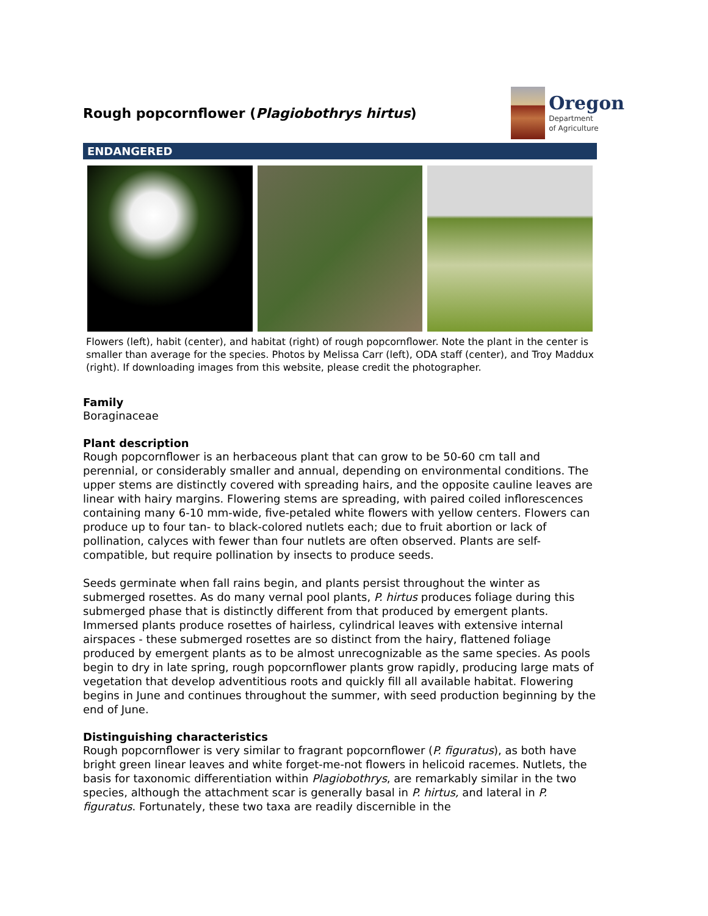Rough popcornflower (Plagiobothrys hirtus)
Oregon
Department
of Agriculture
ENDANGERED
Flowers (left), habit (center), and habitat (right) of rough popcornflower. Note the plant in the center is smaller than average for the species. Photos by Melissa Carr (left), ODA staff (center), and Troy Maddux (right). If downloading images from this website, please credit the photographer.
Family
Boraginaceae
Plant description
Rough popcornflower is an herbaceous plant that can grow to be 50-60 cm tall and perennial, or considerably smaller and annual, depending on environmental conditions. The upper stems are distinctly covered with spreading hairs, and the opposite cauline leaves are linear with hairy margins. Flowering stems are spreading, with paired coiled inflorescences containing many 6-10 mm-wide, five-petaled white flowers with yellow centers. Flowers can produce up to four tan- to black-colored nutlets each; due to fruit abortion or lack of pollination, calyces with fewer than four nutlets are often observed. Plants are self-compatible, but require pollination by insects to produce seeds.
Seeds germinate when fall rains begin, and plants persist throughout the winter as submerged rosettes. As do many vernal pool plants, P. hirtus produces foliage during this submerged phase that is distinctly different from that produced by emergent plants. Immersed plants produce rosettes of hairless, cylindrical leaves with extensive internal airspaces - these submerged rosettes are so distinct from the hairy, flattened foliage produced by emergent plants as to be almost unrecognizable as the same species. As pools begin to dry in late spring, rough popcornflower plants grow rapidly, producing large mats of vegetation that develop adventitious roots and quickly fill all available habitat. Flowering begins in June and continues throughout the summer, with seed production beginning by the end of June.
Distinguishing characteristics
Rough popcornflower is very similar to fragrant popcornflower (P. figuratus), as both have bright green linear leaves and white forget-me-not flowers in helicoid racemes. Nutlets, the basis for taxonomic differentiation within Plagiobothrys, are remarkably similar in the two species, although the attachment scar is generally basal in P. hirtus, and lateral in P. figuratus. Fortunately, these two taxa are readily discernible in the